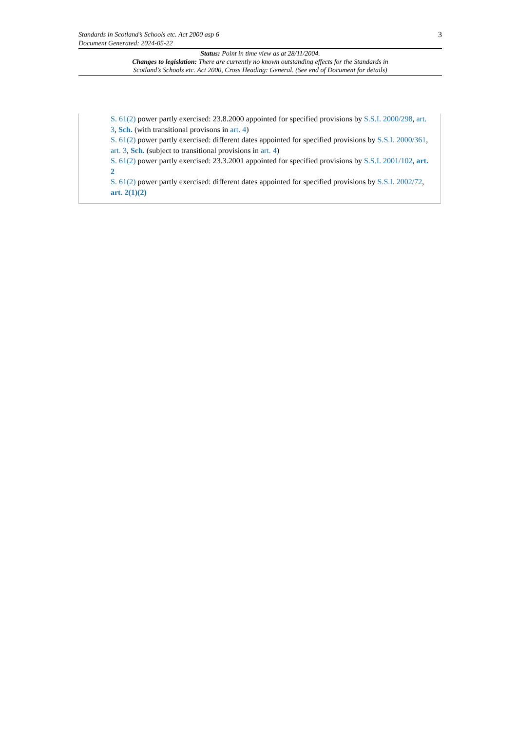Standards in Scotland’s Schools etc. Act 2000 asp 6
Document Generated: 2024-05-22
3
Status: Point in time view as at 28/11/2004.
Changes to legislation: There are currently no known outstanding effects for the Standards in
Scotland’s Schools etc. Act 2000, Cross Heading: General. (See end of Document for details)
S. 61(2) power partly exercised: 23.8.2000 appointed for specified provisions by S.S.I. 2000/298, art. 3, Sch. (with transitional provisons in art. 4)
S. 61(2) power partly exercised: different dates appointed for specified provisions by S.S.I. 2000/361, art. 3, Sch. (subject to transitional provisions in art. 4)
S. 61(2) power partly exercised: 23.3.2001 appointed for specified provisions by S.S.I. 2001/102, art. 2
S. 61(2) power partly exercised: different dates appointed for specified provisions by S.S.I. 2002/72, art. 2(1)(2)